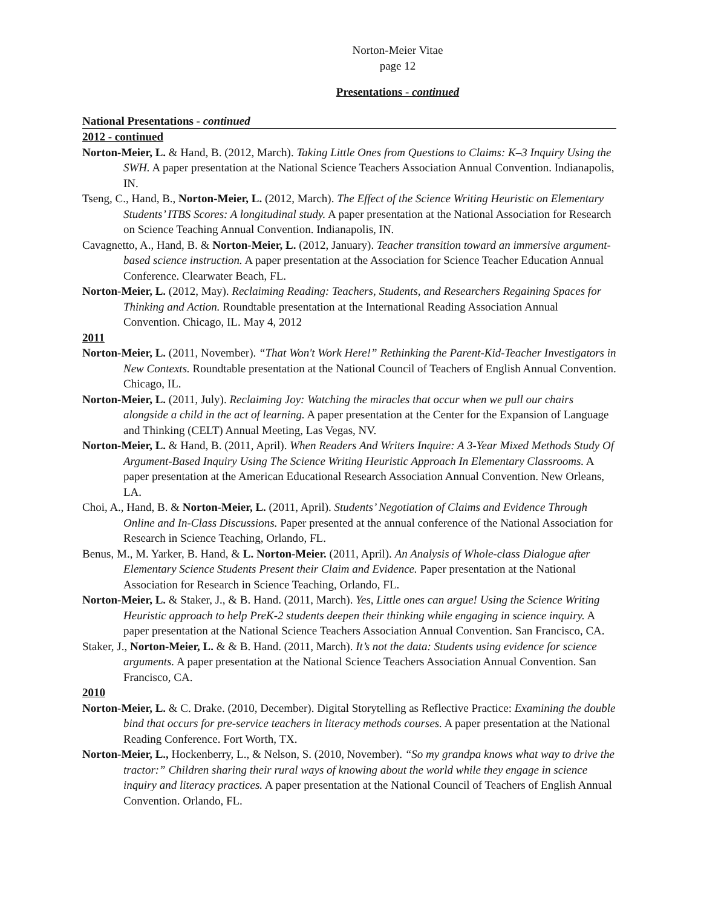Norton-Meier Vitae
page 12
Presentations - continued
National Presentations - continued
2012 - continued
Norton-Meier, L. & Hand, B. (2012, March). Taking Little Ones from Questions to Claims: K–3 Inquiry Using the SWH. A paper presentation at the National Science Teachers Association Annual Convention. Indianapolis, IN.
Tseng, C., Hand, B., Norton-Meier, L. (2012, March). The Effect of the Science Writing Heuristic on Elementary Students’ ITBS Scores: A longitudinal study. A paper presentation at the National Association for Research on Science Teaching Annual Convention. Indianapolis, IN.
Cavagnetto, A., Hand, B. & Norton-Meier, L. (2012, January). Teacher transition toward an immersive argument-based science instruction. A paper presentation at the Association for Science Teacher Education Annual Conference. Clearwater Beach, FL.
Norton-Meier, L. (2012, May). Reclaiming Reading: Teachers, Students, and Researchers Regaining Spaces for Thinking and Action. Roundtable presentation at the International Reading Association Annual Convention. Chicago, IL. May 4, 2012
2011
Norton-Meier, L. (2011, November). “That Won't Work Here!” Rethinking the Parent-Kid-Teacher Investigators in New Contexts. Roundtable presentation at the National Council of Teachers of English Annual Convention. Chicago, IL.
Norton-Meier, L. (2011, July). Reclaiming Joy: Watching the miracles that occur when we pull our chairs alongside a child in the act of learning. A paper presentation at the Center for the Expansion of Language and Thinking (CELT) Annual Meeting, Las Vegas, NV.
Norton-Meier, L. & Hand, B. (2011, April). When Readers And Writers Inquire: A 3-Year Mixed Methods Study Of Argument-Based Inquiry Using The Science Writing Heuristic Approach In Elementary Classrooms. A paper presentation at the American Educational Research Association Annual Convention. New Orleans, LA.
Choi, A., Hand, B. & Norton-Meier, L. (2011, April). Students’ Negotiation of Claims and Evidence Through Online and In-Class Discussions. Paper presented at the annual conference of the National Association for Research in Science Teaching, Orlando, FL.
Benus, M., M. Yarker, B. Hand, & L. Norton-Meier. (2011, April). An Analysis of Whole-class Dialogue after Elementary Science Students Present their Claim and Evidence. Paper presentation at the National Association for Research in Science Teaching, Orlando, FL.
Norton-Meier, L. & Staker, J., & B. Hand. (2011, March). Yes, Little ones can argue! Using the Science Writing Heuristic approach to help PreK-2 students deepen their thinking while engaging in science inquiry. A paper presentation at the National Science Teachers Association Annual Convention. San Francisco, CA.
Staker, J., Norton-Meier, L. & & B. Hand. (2011, March). It’s not the data: Students using evidence for science arguments. A paper presentation at the National Science Teachers Association Annual Convention. San Francisco, CA.
2010
Norton-Meier, L. & C. Drake. (2010, December). Digital Storytelling as Reflective Practice: Examining the double bind that occurs for pre-service teachers in literacy methods courses. A paper presentation at the National Reading Conference. Fort Worth, TX.
Norton-Meier, L., Hockenberry, L., & Nelson, S. (2010, November). “So my grandpa knows what way to drive the tractor:” Children sharing their rural ways of knowing about the world while they engage in science inquiry and literacy practices. A paper presentation at the National Council of Teachers of English Annual Convention. Orlando, FL.